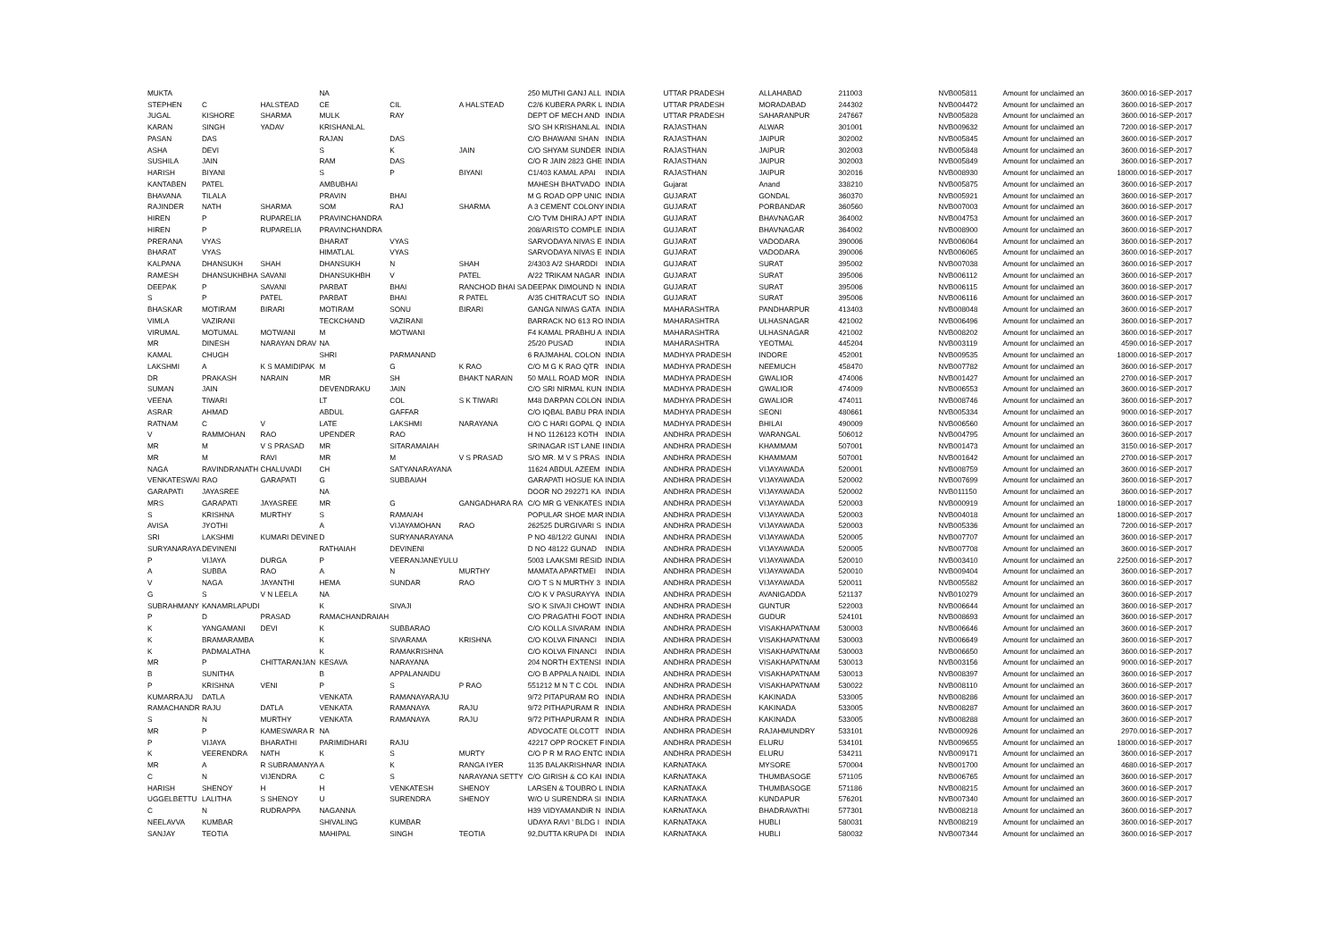| MUKTA | | | NA | | | 250 MUTHI GANJ ALL | INDIA | UTTAR PRADESH | ALLAHABAD | 211003 | NVB005811 | Amount for unclaimed an | 3600.00 | 16-SEP-2017 |
| STEPHEN | C | HALSTEAD | CE | CIL | A HALSTEAD | C2/6 KUBERA PARK L | INDIA | UTTAR PRADESH | MORADABAD | 244302 | NVB004472 | Amount for unclaimed an | 3600.00 | 16-SEP-2017 |
| JUGAL | KISHORE | SHARMA | MULK | RAY | | DEPT OF MECH AND | INDIA | UTTAR PRADESH | SAHARANPUR | 247667 | NVB005828 | Amount for unclaimed an | 3600.00 | 16-SEP-2017 |
| KARAN | SINGH | YADAV | KRISHANLAL | | | S/O SH KRISHANLAL | INDIA | RAJASTHAN | ALWAR | 301001 | NVB009632 | Amount for unclaimed an | 7200.00 | 16-SEP-2017 |
| PASAN | DAS | | RAJAN | DAS | | C/O BHAWANI SHAN | INDIA | RAJASTHAN | JAIPUR | 302002 | NVB005845 | Amount for unclaimed an | 3600.00 | 16-SEP-2017 |
| ASHA | DEVI | | S | K | JAIN | C/O SHYAM SUNDER | INDIA | RAJASTHAN | JAIPUR | 302003 | NVB005848 | Amount for unclaimed an | 3600.00 | 16-SEP-2017 |
| SUSHILA | JAIN | | RAM | DAS | | C/O R JAIN 2823 GHE | INDIA | RAJASTHAN | JAIPUR | 302003 | NVB005849 | Amount for unclaimed an | 3600.00 | 16-SEP-2017 |
| HARISH | BIYANI | | S | P | BIYANI | C1/403 KAMAL APAI | INDIA | RAJASTHAN | JAIPUR | 302016 | NVB008930 | Amount for unclaimed an | 18000.00 | 16-SEP-2017 |
| KANTABEN | PATEL | | AMBUBHAI | | | MAHESH BHATVADO | INDIA | Gujarat | Anand | 338210 | NVB005875 | Amount for unclaimed an | 3600.00 | 16-SEP-2017 |
| BHAVANA | TILALA | | PRAVIN | BHAI | | M G ROAD OPP UNIC | INDIA | GUJARAT | GONDAL | 360370 | NVB005921 | Amount for unclaimed an | 3600.00 | 16-SEP-2017 |
| RAJINDER | NATH | SHARMA | SOM | RAJ | SHARMA | A 3 CEMENT COLONY | INDIA | GUJARAT | PORBANDAR | 360560 | NVB007003 | Amount for unclaimed an | 3600.00 | 16-SEP-2017 |
| HIREN | P | RUPARELIA | PRAVINCHANDRA | | | C/O TVM DHIRAJ APT | INDIA | GUJARAT | BHAVNAGAR | 364002 | NVB004753 | Amount for unclaimed an | 3600.00 | 16-SEP-2017 |
| HIREN | P | RUPARELIA | PRAVINCHANDRA | | | 208/ARISTO COMPLE | INDIA | GUJARAT | BHAVNAGAR | 364002 | NVB008900 | Amount for unclaimed an | 3600.00 | 16-SEP-2017 |
| PRERANA | VYAS | | BHARAT | VYAS | | SARVODAYA NIVAS E | INDIA | GUJARAT | VADODARA | 390006 | NVB006064 | Amount for unclaimed an | 3600.00 | 16-SEP-2017 |
| BHARAT | VYAS | | HIMATLAL | VYAS | | SARVODAYA NIVAS E | INDIA | GUJARAT | VADODARA | 390006 | NVB006065 | Amount for unclaimed an | 3600.00 | 16-SEP-2017 |
| KALPANA | DHANSUKH | SHAH | DHANSUKH | N | SHAH | 2/4303 A/2 SHARDDI | INDIA | GUJARAT | SURAT | 395002 | NVB007038 | Amount for unclaimed an | 3600.00 | 16-SEP-2017 |
| RAMESH | DHANSUKHBHA | SAVANI | DHANSUKHBH | V | PATEL | A/22 TRIKAM NAGAR | INDIA | GUJARAT | SURAT | 395006 | NVB006112 | Amount for unclaimed an | 3600.00 | 16-SEP-2017 |
| DEEPAK | P | SAVANI | PARBAT | BHAI | RANCHOD BHAI SA | DEEPAK DIMOUND N | INDIA | GUJARAT | SURAT | 395006 | NVB006115 | Amount for unclaimed an | 3600.00 | 16-SEP-2017 |
| S | P | PATEL | PARBAT | BHAI | R PATEL | A/35 CHITRACUT SO | INDIA | GUJARAT | SURAT | 395006 | NVB006116 | Amount for unclaimed an | 3600.00 | 16-SEP-2017 |
| BHASKAR | MOTIRAM | BIRARI | MOTIRAM | SONU | BIRARI | GANGA NIWAS GATA | INDIA | MAHARASHTRA | PANDHARPUR | 413403 | NVB008048 | Amount for unclaimed an | 3600.00 | 16-SEP-2017 |
| VIMLA | VAZIRANI | | TECKCHAND | VAZIRANI | | BARRACK NO 613 RO | INDIA | MAHARASHTRA | ULHASNAGAR | 421002 | NVB006496 | Amount for unclaimed an | 3600.00 | 16-SEP-2017 |
| VIRUMAL | MOTUMAL | MOTWANI | M | MOTWANI | | F4 KAMAL PRABHU A | INDIA | MAHARASHTRA | ULHASNAGAR | 421002 | NVB008202 | Amount for unclaimed an | 3600.00 | 16-SEP-2017 |
| MR | DINESH | NARAYAN DRAV | NA | | | 25/20 PUSAD | INDIA | MAHARASHTRA | YEOTMAL | 445204 | NVB003119 | Amount for unclaimed an | 4590.00 | 16-SEP-2017 |
| KAMAL | CHUGH | | SHRI | PARMANAND | | 6 RAJMAHAL COLON | INDIA | MADHYA PRADESH | INDORE | 452001 | NVB009535 | Amount for unclaimed an | 18000.00 | 16-SEP-2017 |
| LAKSHMI | A | K S MAMIDIPAK | M | G | K RAO | C/O M G K RAO QTR | INDIA | MADHYA PRADESH | NEEMUCH | 458470 | NVB007782 | Amount for unclaimed an | 3600.00 | 16-SEP-2017 |
| DR | PRAKASH | NARAIN | MR | SH | BHAKT NARAIN | 50 MALL ROAD MOR | INDIA | MADHYA PRADESH | GWALIOR | 474006 | NVB001427 | Amount for unclaimed an | 2700.00 | 16-SEP-2017 |
| SUMAN | JAIN | | DEVENDRAKU | JAIN | | C/O SRI NIRMAL KUN | INDIA | MADHYA PRADESH | GWALIOR | 474009 | NVB006553 | Amount for unclaimed an | 3600.00 | 16-SEP-2017 |
| VEENA | TIWARI | | LT | COL | S K TIWARI | M48 DARPAN COLON | INDIA | MADHYA PRADESH | GWALIOR | 474011 | NVB008746 | Amount for unclaimed an | 3600.00 | 16-SEP-2017 |
| ASRAR | AHMAD | | ABDUL | GAFFAR | | C/O IQBAL BABU PRA | INDIA | MADHYA PRADESH | SEONI | 480661 | NVB005334 | Amount for unclaimed an | 9000.00 | 16-SEP-2017 |
| RATNAM | C | V | LATE | LAKSHMI | NARAYANA | C/O C HARI GOPAL Q | INDIA | MADHYA PRADESH | BHILAI | 490009 | NVB006560 | Amount for unclaimed an | 3600.00 | 16-SEP-2017 |
| V | RAMMOHAN | RAO | UPENDER | RAO | | H NO 1126123 KOTH | INDIA | ANDHRA PRADESH | WARANGAL | 506012 | NVB004795 | Amount for unclaimed an | 3600.00 | 16-SEP-2017 |
| MR | M | V S PRASAD | MR | SITARAMAIAH | | SRINAGAR IST LANE I | INDIA | ANDHRA PRADESH | KHAMMAM | 507001 | NVB001473 | Amount for unclaimed an | 3150.00 | 16-SEP-2017 |
| MR | M | RAVI | MR | M | V S PRASAD | S/O MR. M V S PRAS | INDIA | ANDHRA PRADESH | KHAMMAM | 507001 | NVB001642 | Amount for unclaimed an | 2700.00 | 16-SEP-2017 |
| NAGA | RAVINDRANATH | CHALUVADI | CH | SATYANARAYANA | | 11624 ABDUL AZEEM | INDIA | ANDHRA PRADESH | VIJAYAWADA | 520001 | NVB008759 | Amount for unclaimed an | 3600.00 | 16-SEP-2017 |
| VENKATESWAI | RAO | GARAPATI | G | SUBBAIAH | | GARAPATI HOSUE KA | INDIA | ANDHRA PRADESH | VIJAYAWADA | 520002 | NVB007699 | Amount for unclaimed an | 3600.00 | 16-SEP-2017 |
| GARAPATI | JAYASREE | | NA | | | DOOR NO 292271 KA | INDIA | ANDHRA PRADESH | VIJAYAWADA | 520002 | NVB011150 | Amount for unclaimed an | 3600.00 | 16-SEP-2017 |
| MRS | GARAPATI | JAYASREE | MR | G | GANGADHARA RA | C/O MR G VENKATES | INDIA | ANDHRA PRADESH | VIJAYAWADA | 520003 | NVB000919 | Amount for unclaimed an | 18000.00 | 16-SEP-2017 |
| S | KRISHNA | MURTHY | S | RAMAIAH | | POPULAR SHOE MAR | INDIA | ANDHRA PRADESH | VIJAYAWADA | 520003 | NVB004018 | Amount for unclaimed an | 18000.00 | 16-SEP-2017 |
| AVISA | JYOTHI | | A | VIJAYAMOHAN | RAO | 262525 DURGIVARI S | INDIA | ANDHRA PRADESH | VIJAYAWADA | 520003 | NVB005336 | Amount for unclaimed an | 7200.00 | 16-SEP-2017 |
| SRI | LAKSHMI | KUMARI DEVINE | D | SURYANARAYANA | | P NO 48/12/2 GUNAI | INDIA | ANDHRA PRADESH | VIJAYAWADA | 520005 | NVB007707 | Amount for unclaimed an | 3600.00 | 16-SEP-2017 |
| SURYANARAYA | DEVINENI | | RATHAIAH | DEVINENI | | D NO 48122 GUNAD | INDIA | ANDHRA PRADESH | VIJAYAWADA | 520005 | NVB007708 | Amount for unclaimed an | 3600.00 | 16-SEP-2017 |
| P | VIJAYA | DURGA | P | VEERANJANEYULU | | 5003 LAAKSMI RESID | INDIA | ANDHRA PRADESH | VIJAYAWADA | 520010 | NVB003410 | Amount for unclaimed an | 22500.00 | 16-SEP-2017 |
| A | SUBBA | RAO | A | N | MURTHY | MAMATA APARTMEI | INDIA | ANDHRA PRADESH | VIJAYAWADA | 520010 | NVB009404 | Amount for unclaimed an | 3600.00 | 16-SEP-2017 |
| V | NAGA | JAYANTHI | HEMA | SUNDAR | RAO | C/O T S N MURTHY 3 | INDIA | ANDHRA PRADESH | VIJAYAWADA | 520011 | NVB005582 | Amount for unclaimed an | 3600.00 | 16-SEP-2017 |
| G | S | V N LEELA | NA | | | C/O K V PASURAYYA | INDIA | ANDHRA PRADESH | AVANIGADDA | 521137 | NVB010279 | Amount for unclaimed an | 3600.00 | 16-SEP-2017 |
| SUBRAHMANY | KANAMRLAPUDI | | K | SIVAJI | | S/O K SIVAJI CHOWT | INDIA | ANDHRA PRADESH | GUNTUR | 522003 | NVB006644 | Amount for unclaimed an | 3600.00 | 16-SEP-2017 |
| P | D | PRASAD | RAMACHANDRAIAH | | | C/O PRAGATHI FOOT | INDIA | ANDHRA PRADESH | GUDUR | 524101 | NVB008693 | Amount for unclaimed an | 3600.00 | 16-SEP-2017 |
| K | YANGAMANI | DEVI | K | SUBBARAO | | C/O KOLLA SIVARAM | INDIA | ANDHRA PRADESH | VISAKHAPATNAM | 530003 | NVB006646 | Amount for unclaimed an | 3600.00 | 16-SEP-2017 |
| K | BRAMARAMBA | | K | SIVARAMA | KRISHNA | C/O KOLVA FINANCI | INDIA | ANDHRA PRADESH | VISAKHAPATNAM | 530003 | NVB006649 | Amount for unclaimed an | 3600.00 | 16-SEP-2017 |
| K | PADMALATHA | | K | RAMAKRISHNA | | C/O KOLVA FINANCI | INDIA | ANDHRA PRADESH | VISAKHAPATNAM | 530003 | NVB006650 | Amount for unclaimed an | 3600.00 | 16-SEP-2017 |
| MR | P | CHITTARANJAN | KESAVA | NARAYANA | | 204 NORTH EXTENSI | INDIA | ANDHRA PRADESH | VISAKHAPATNAM | 530013 | NVB003156 | Amount for unclaimed an | 9000.00 | 16-SEP-2017 |
| B | SUNITHA | | B | APPALANAIDU | | C/O B APPALA NAIDL | INDIA | ANDHRA PRADESH | VISAKHAPATNAM | 530013 | NVB008397 | Amount for unclaimed an | 3600.00 | 16-SEP-2017 |
| P | KRISHNA | VENI | P | S | P RAO | 551212 M N T C COL | INDIA | ANDHRA PRADESH | VISAKHAPATNAM | 530022 | NVB008110 | Amount for unclaimed an | 3600.00 | 16-SEP-2017 |
| KUMARRAJU | DATLA | | VENKATA | RAMANAYARAJU | | 9/72 PITAPURAM RO | INDIA | ANDHRA PRADESH | KAKINADA | 533005 | NVB008286 | Amount for unclaimed an | 3600.00 | 16-SEP-2017 |
| RAMACHANDR | RAJU | DATLA | VENKATA | RAMANAYA | RAJU | 9/72 PITHAPURAM R | INDIA | ANDHRA PRADESH | KAKINADA | 533005 | NVB008287 | Amount for unclaimed an | 3600.00 | 16-SEP-2017 |
| S | N | MURTHY | VENKATA | RAMANAYA | RAJU | 9/72 PITHAPURAM R | INDIA | ANDHRA PRADESH | KAKINADA | 533005 | NVB008288 | Amount for unclaimed an | 3600.00 | 16-SEP-2017 |
| MR | P | KAMESWARA R | NA | | | ADVOCATE OLCOTT | INDIA | ANDHRA PRADESH | RAJAHMUNDRY | 533101 | NVB000926 | Amount for unclaimed an | 2970.00 | 16-SEP-2017 |
| P | VIJAYA | BHARATHI | PARIMIDHARI | RAJU | | 42217 OPP ROCKET F | INDIA | ANDHRA PRADESH | ELURU | 534101 | NVB009655 | Amount for unclaimed an | 18000.00 | 16-SEP-2017 |
| K | VEERENDRA | NATH | K | S | MURTY | C/O P R M RAO ENTC | INDIA | ANDHRA PRADESH | ELURU | 534211 | NVB009171 | Amount for unclaimed an | 3600.00 | 16-SEP-2017 |
| MR | A | R SUBRAMANYA | A | K | RANGA IYER | 1135 BALAKRISHNAR | INDIA | KARNATAKA | MYSORE | 570004 | NVB001700 | Amount for unclaimed an | 4680.00 | 16-SEP-2017 |
| C | N | VIJENDRA | C | S | NARAYANA SETTY | C/O GIRISH & CO KAI | INDIA | KARNATAKA | THUMBASOGE | 571105 | NVB006765 | Amount for unclaimed an | 3600.00 | 16-SEP-2017 |
| HARISH | SHENOY | H | H | VENKATESH | SHENOY | LARSEN & TOUBRO L | INDIA | KARNATAKA | THUMBASOGE | 571186 | NVB008215 | Amount for unclaimed an | 3600.00 | 16-SEP-2017 |
| UGGELBETTU | LALITHA | S SHENOY | U | SURENDRA | SHENOY | W/O U SURENDRA SI | INDIA | KARNATAKA | KUNDAPUR | 576201 | NVB007340 | Amount for unclaimed an | 3600.00 | 16-SEP-2017 |
| C | N | RUDRAPPA | NAGANNA | | | H39 VIDYAMANDIR N | INDIA | KARNATAKA | BHADRAVATHI | 577301 | NVB008218 | Amount for unclaimed an | 3600.00 | 16-SEP-2017 |
| NEELAVVA | KUMBAR | | SHIVALING | KUMBAR | | UDAYA RAVI ' BLDG I | INDIA | KARNATAKA | HUBLI | 580031 | NVB008219 | Amount for unclaimed an | 3600.00 | 16-SEP-2017 |
| SANJAY | TEOTIA | | MAHIPAL | SINGH | TEOTIA | 92,DUTTA KRUPA DI | INDIA | KARNATAKA | HUBLI | 580032 | NVB007344 | Amount for unclaimed an | 3600.00 | 16-SEP-2017 |